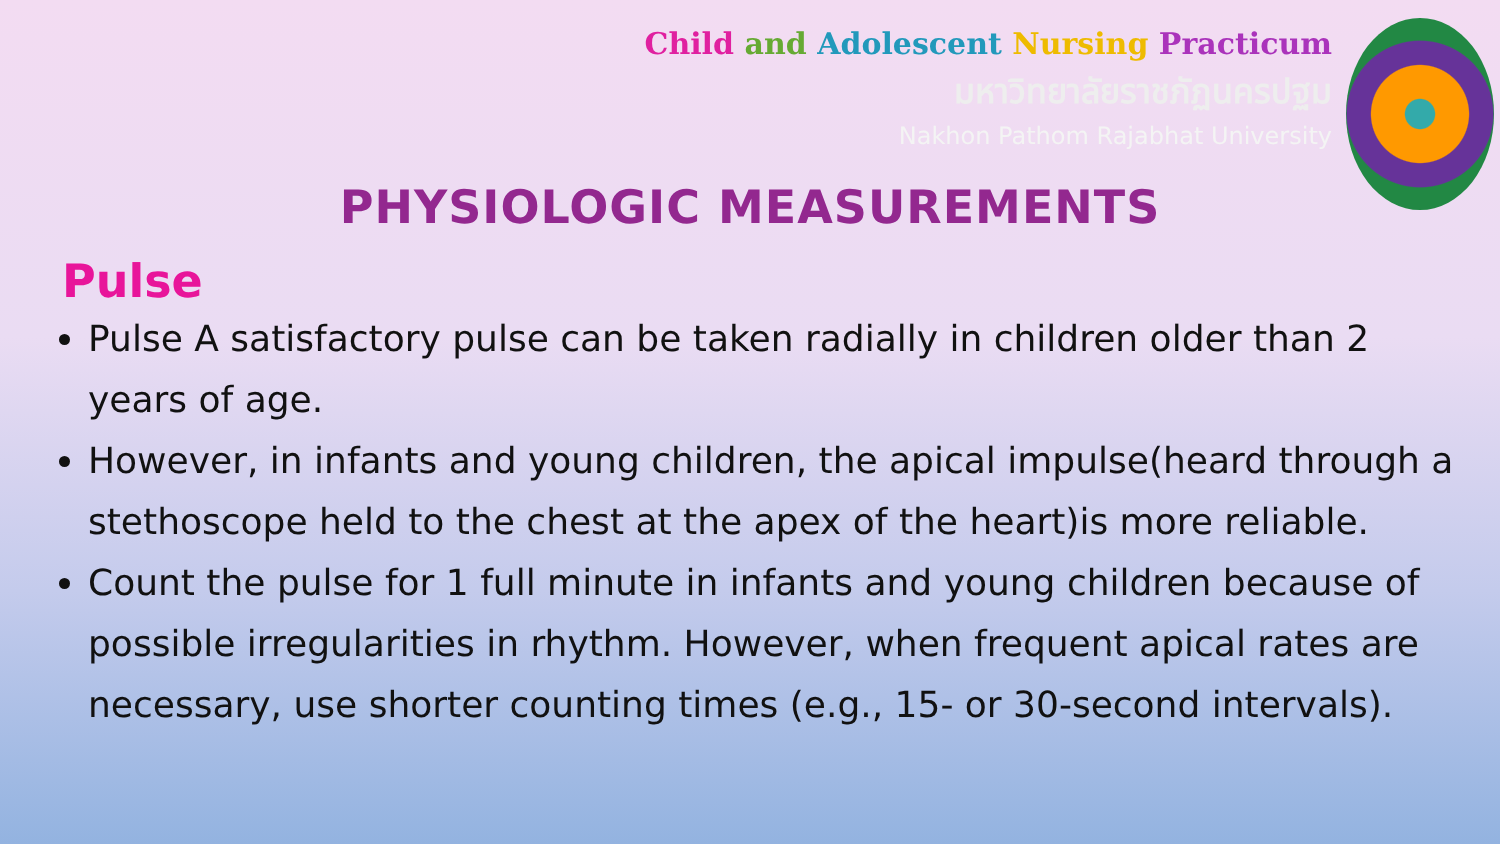Child and Adolescent Nursing Practicum
มหาวิทยาลัยราชภัฏนครปฐม
Nakhon Pathom Rajabhat University
PHYSIOLOGIC MEASUREMENTS
Pulse
Pulse A satisfactory pulse can be taken radially in children older than 2 years of age.
However, in infants and young children, the apical impulse(heard through a stethoscope held to the chest at the apex of the heart)is more reliable.
Count the pulse for 1 full minute in infants and young children because of possible irregularities in rhythm. However, when frequent apical rates are necessary, use shorter counting times (e.g., 15- or 30-second intervals).